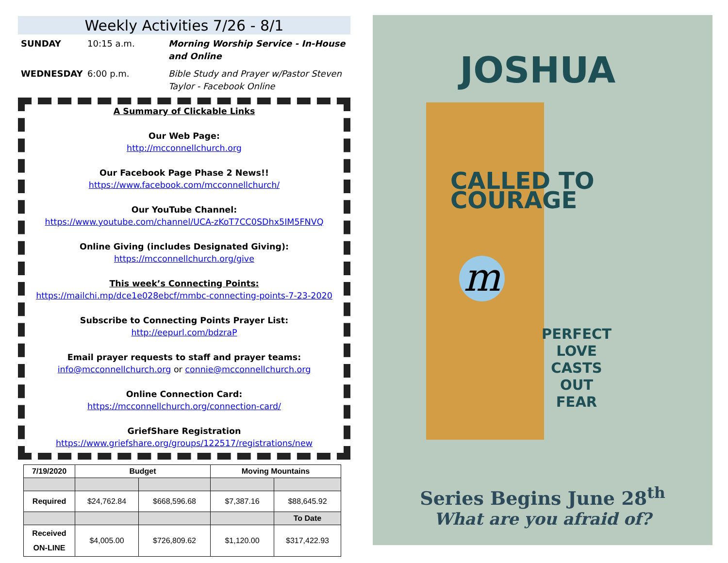Weekly Activities 7/26 - 8/1
SUNDAY
10:15 a.m.
Morning Worship Service - In-House and Online
WEDNESDAY
6:00 p.m.
Bible Study and Prayer w/Pastor Steven Taylor - Facebook Online
A Summary of Clickable Links
Our Web Page:
http://mcconnellchurch.org
Our Facebook Page Phase 2 News!!
https://www.facebook.com/mcconnellchurch/
Our YouTube Channel:
https://www.youtube.com/channel/UCA-zKoT7CC0SDhx5IM5FNVQ
Online Giving (includes Designated Giving):
https://mcconnellchurch.org/give
This week’s Connecting Points:
https://mailchi.mp/dce1e028ebcf/mmbc-connecting-points-7-23-2020
Subscribe to Connecting Points Prayer List:
http://eepurl.com/bdzraP
Email prayer requests to staff and prayer teams:
info@mcconnellchurch.org or connie@mcconnellchurch.org
Online Connection Card:
https://mcconnellchurch.org/connection-card/
GriefShare Registration
https://www.griefshare.org/groups/122517/registrations/new
| 7/19/2020 | Budget | | Moving Mountains | |
| Required | $24,762.84 | $668,596.68 | $7,387.16 | $88,645.92 |
| | | | | To Date |
| Received ON-LINE | $4,005.00 | $726,809.62 | $1,120.00 | $317,422.93 |
JOSHUA
CALLED TO
COURAGE
m
PERFECT LOVE
CASTS
OUT
FEAR
Series Begins June 28<sup>th</sup>
What are you afraid of?